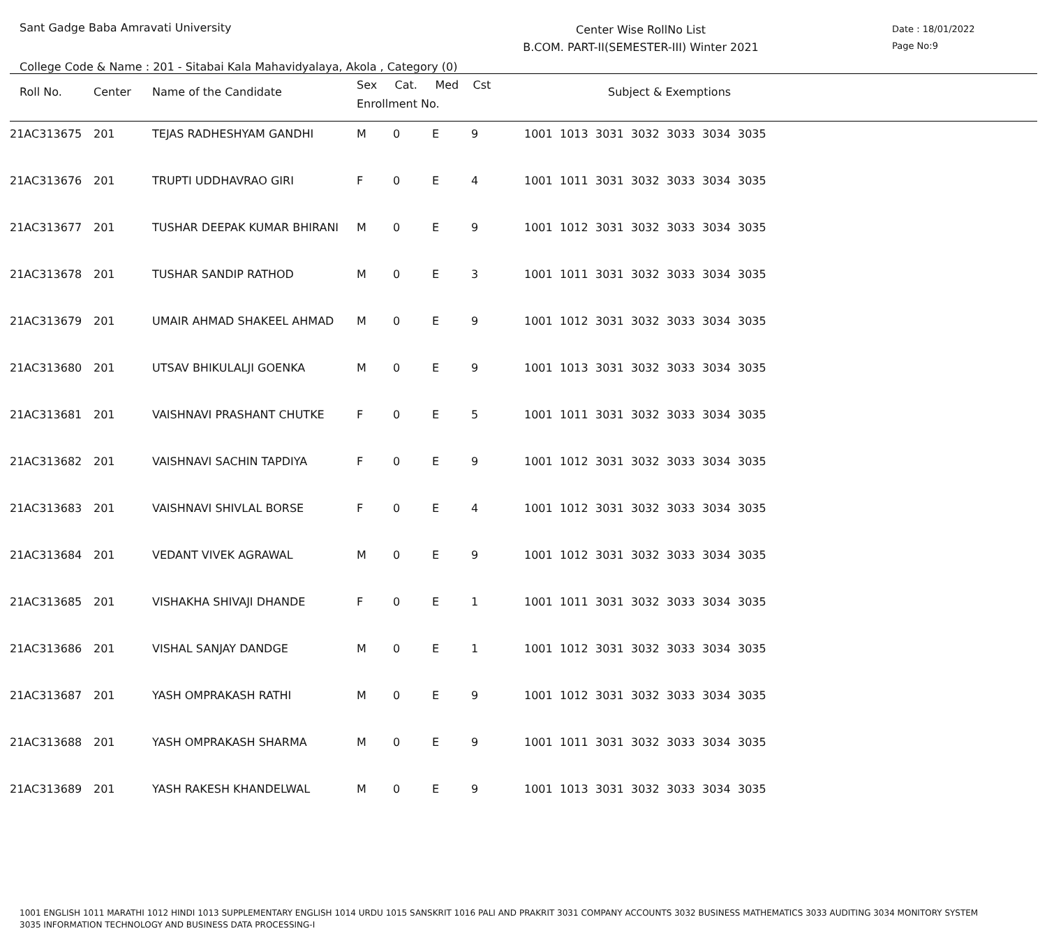Sant Gadge Baba Amravati University
Center Wise RollNo List
B.COM. PART-II(SEMESTER-III) Winter 2021
Date : 18/01/2022
Page No:9
College Code & Name : 201 - Sitabai Kala Mahavidyalaya, Akola , Category (0)
| Roll No. | Center | Name of the Candidate | Sex Cat. Med Cst Enrollment No. | | | | Subject & Exemptions |
| --- | --- | --- | --- | --- | --- | --- | --- |
| 21AC313675 | 201 | TEJAS RADHESHYAM GANDHI | M | 0 | E | 9 | 1001 1013 3031 3032 3033 3034 3035 |
| 21AC313676 | 201 | TRUPTI UDDHAVRAO GIRI | F | 0 | E | 4 | 1001 1011 3031 3032 3033 3034 3035 |
| 21AC313677 | 201 | TUSHAR DEEPAK KUMAR BHIRANI | M | 0 | E | 9 | 1001 1012 3031 3032 3033 3034 3035 |
| 21AC313678 | 201 | TUSHAR SANDIP RATHOD | M | 0 | E | 3 | 1001 1011 3031 3032 3033 3034 3035 |
| 21AC313679 | 201 | UMAIR AHMAD SHAKEEL AHMAD | M | 0 | E | 9 | 1001 1012 3031 3032 3033 3034 3035 |
| 21AC313680 | 201 | UTSAV BHIKULALJI GOENKA | M | 0 | E | 9 | 1001 1013 3031 3032 3033 3034 3035 |
| 21AC313681 | 201 | VAISHNAVI PRASHANT CHUTKE | F | 0 | E | 5 | 1001 1011 3031 3032 3033 3034 3035 |
| 21AC313682 | 201 | VAISHNAVI SACHIN TAPDIYA | F | 0 | E | 9 | 1001 1012 3031 3032 3033 3034 3035 |
| 21AC313683 | 201 | VAISHNAVI SHIVLAL BORSE | F | 0 | E | 4 | 1001 1012 3031 3032 3033 3034 3035 |
| 21AC313684 | 201 | VEDANT VIVEK AGRAWAL | M | 0 | E | 9 | 1001 1012 3031 3032 3033 3034 3035 |
| 21AC313685 | 201 | VISHAKHA SHIVAJI DHANDE | F | 0 | E | 1 | 1001 1011 3031 3032 3033 3034 3035 |
| 21AC313686 | 201 | VISHAL SANJAY DANDGE | M | 0 | E | 1 | 1001 1012 3031 3032 3033 3034 3035 |
| 21AC313687 | 201 | YASH OMPRAKASH RATHI | M | 0 | E | 9 | 1001 1012 3031 3032 3033 3034 3035 |
| 21AC313688 | 201 | YASH OMPRAKASH SHARMA | M | 0 | E | 9 | 1001 1011 3031 3032 3033 3034 3035 |
| 21AC313689 | 201 | YASH RAKESH KHANDELWAL | M | 0 | E | 9 | 1001 1013 3031 3032 3033 3034 3035 |
1001 ENGLISH 1011 MARATHI 1012 HINDI 1013 SUPPLEMENTARY ENGLISH 1014 URDU 1015 SANSKRIT 1016 PALI AND PRAKRIT 3031 COMPANY ACCOUNTS 3032 BUSINESS MATHEMATICS 3033 AUDITING 3034 MONITORY SYSTEM 3035 INFORMATION TECHNOLOGY AND BUSINESS DATA PROCESSING-I